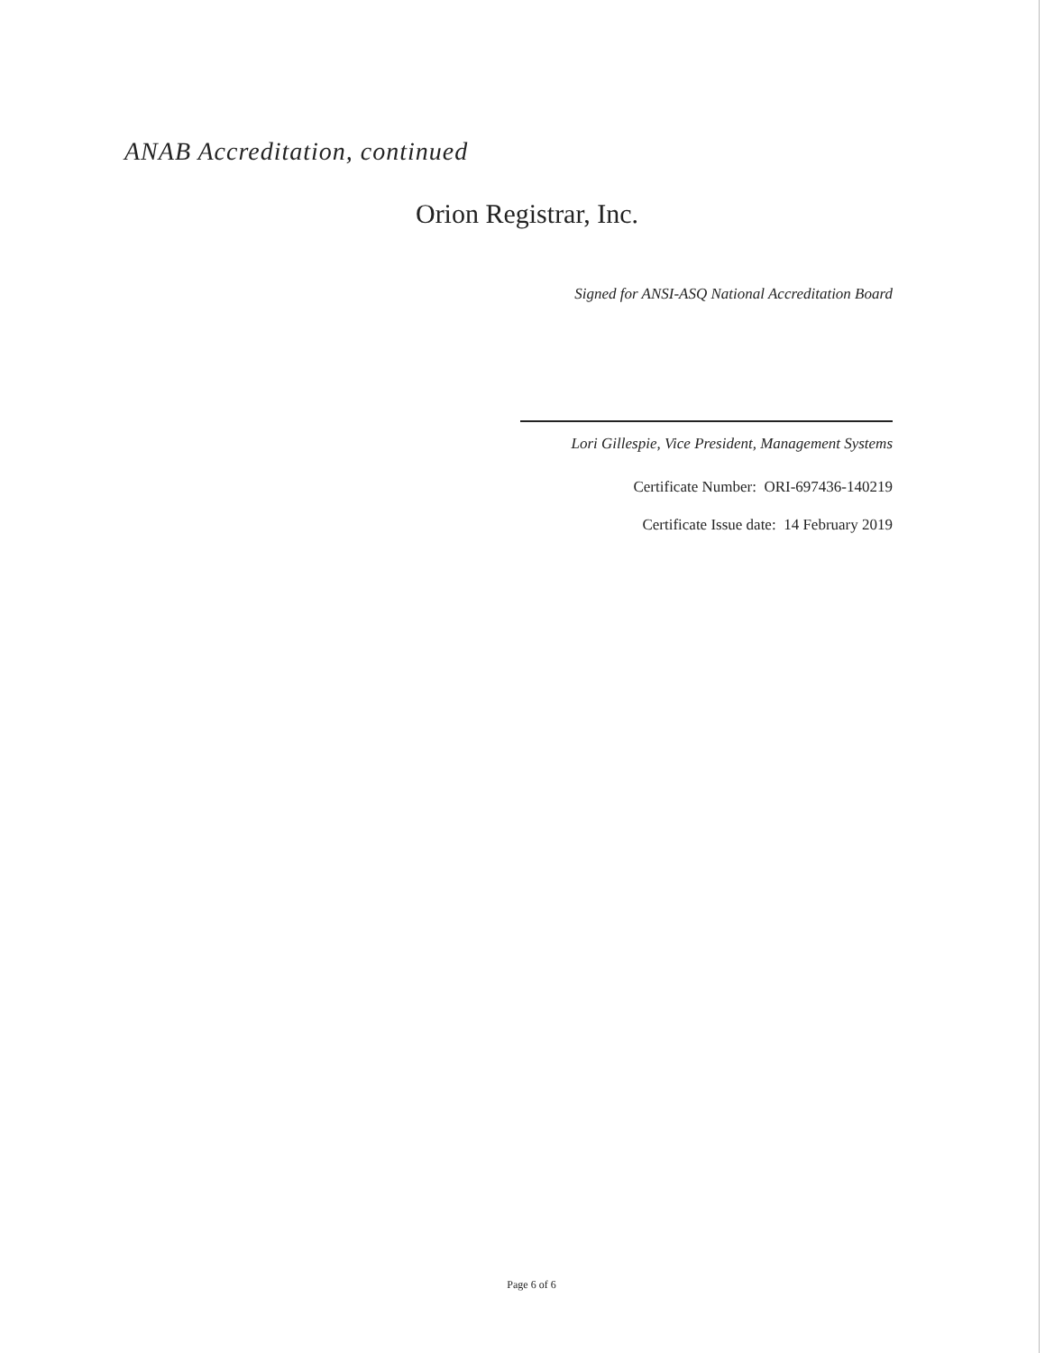ANAB Accreditation, continued
Orion Registrar, Inc.
Signed for ANSI-ASQ National Accreditation Board
Lori Gillespie, Vice President, Management Systems
Certificate Number: ORI-697436-140219
Certificate Issue date: 14 February 2019
Page 6 of 6